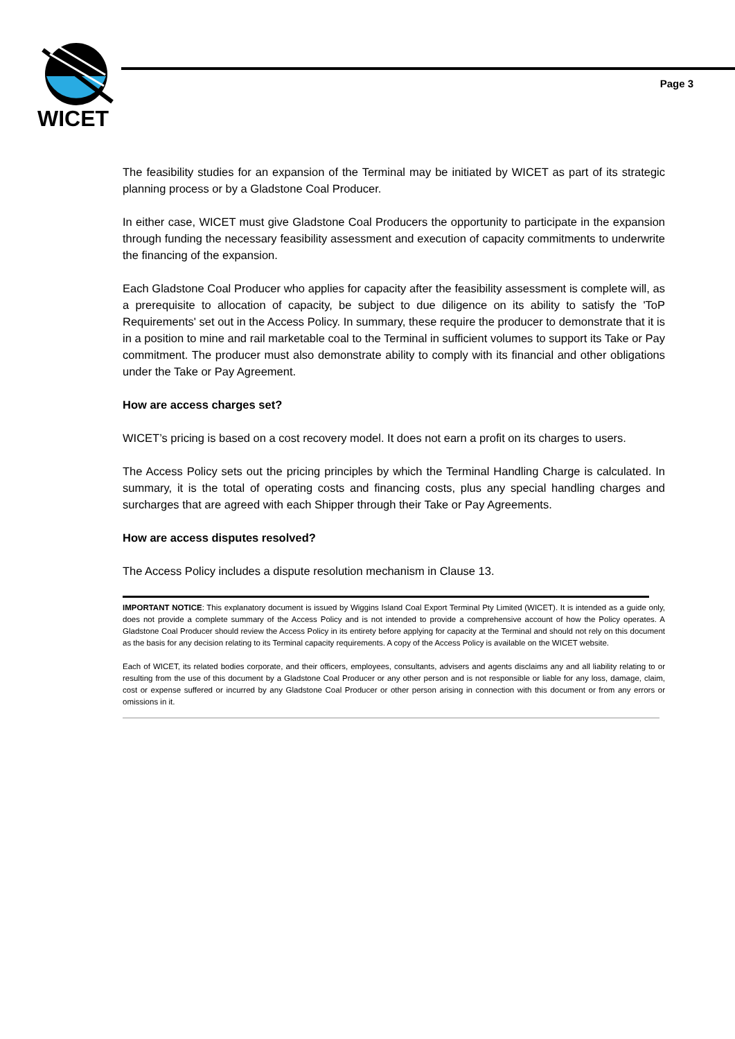WICET
Page 3
The feasibility studies for an expansion of the Terminal may be initiated by WICET as part of its strategic planning process or by a Gladstone Coal Producer.
In either case, WICET must give Gladstone Coal Producers the opportunity to participate in the expansion through funding the necessary feasibility assessment and execution of capacity commitments to underwrite the financing of the expansion.
Each Gladstone Coal Producer who applies for capacity after the feasibility assessment is complete will, as a prerequisite to allocation of capacity, be subject to due diligence on its ability to satisfy the 'ToP Requirements' set out in the Access Policy. In summary, these require the producer to demonstrate that it is in a position to mine and rail marketable coal to the Terminal in sufficient volumes to support its Take or Pay commitment. The producer must also demonstrate ability to comply with its financial and other obligations under the Take or Pay Agreement.
How are access charges set?
WICET’s pricing is based on a cost recovery model. It does not earn a profit on its charges to users.
The Access Policy sets out the pricing principles by which the Terminal Handling Charge is calculated. In summary, it is the total of operating costs and financing costs, plus any special handling charges and surcharges that are agreed with each Shipper through their Take or Pay Agreements.
How are access disputes resolved?
The Access Policy includes a dispute resolution mechanism in Clause 13.
IMPORTANT NOTICE: This explanatory document is issued by Wiggins Island Coal Export Terminal Pty Limited (WICET). It is intended as a guide only, does not provide a complete summary of the Access Policy and is not intended to provide a comprehensive account of how the Policy operates. A Gladstone Coal Producer should review the Access Policy in its entirety before applying for capacity at the Terminal and should not rely on this document as the basis for any decision relating to its Terminal capacity requirements. A copy of the Access Policy is available on the WICET website.
Each of WICET, its related bodies corporate, and their officers, employees, consultants, advisers and agents disclaims any and all liability relating to or resulting from the use of this document by a Gladstone Coal Producer or any other person and is not responsible or liable for any loss, damage, claim, cost or expense suffered or incurred by any Gladstone Coal Producer or other person arising in connection with this document or from any errors or omissions in it.